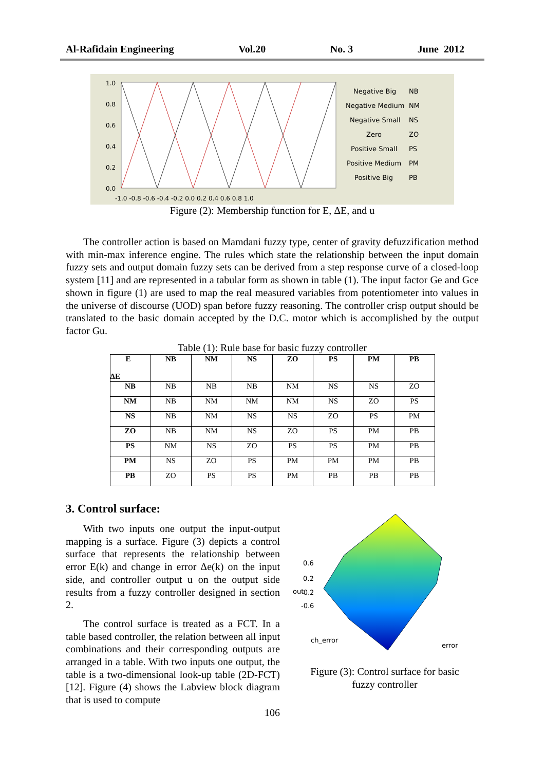Al-Rafidain Engineering Vol.20 No. 3 June 2012
1.0
0.8
0.6
0.4
0.2
0.0
-1.0 -0.8 -0.6 -0.4 -0.2 0.0 0.2 0.4 0.6 0.8 1.0
Negative Big
NB
Negative Medium
NM
Negative Small
NS
Zero
ZO
Positive Small
PS
Positive Medium
PM
Positive Big
PB
Figure (2): Membership function for E, ΔE, and u
The controller action is based on Mamdani fuzzy type, center of gravity defuzzification method with min-max inference engine. The rules which state the relationship between the input domain fuzzy sets and output domain fuzzy sets can be derived from a step response curve of a closed-loop system [11] and are represented in a tabular form as shown in table (1). The input factor Ge and Gce shown in figure (1) are used to map the real measured variables from potentiometer into values in the universe of discourse (UOD) span before fuzzy reasoning. The controller crisp output should be translated to the basic domain accepted by the D.C. motor which is accomplished by the output factor Gu.
Table (1): Rule base for basic fuzzy controller
| E ΔE | NB | NM | NS | ZO | PS | PM | PB |
| --- | --- | --- | --- | --- | --- | --- | --- |
| NB | NB | NB | NB | NM | NS | NS | ZO |
| NM | NB | NM | NM | NM | NS | ZO | PS |
| NS | NB | NM | NS | NS | ZO | PS | PM |
| ZO | NB | NM | NS | ZO | PS | PM | PB |
| PS | NM | NS | ZO | PS | PS | PM | PB |
| PM | NS | ZO | PS | PM | PM | PM | PB |
| PB | ZO | PS | PS | PM | PB | PB | PB |
3. Control surface:
With two inputs one output the input-output mapping is a surface. Figure (3) depicts a control surface that represents the relationship between error E(k) and change in error Δe(k) on the input side, and controller output u on the output side results from a fuzzy controller designed in section 2.
The control surface is treated as a FCT. In a table based controller, the relation between all input combinations and their corresponding outputs are arranged in a table. With two inputs one output, the table is a two-dimensional look-up table (2D-FCT) [12]. Figure (4) shows the Labview block diagram that is used to compute
0.6
0.2
-0.2
-0.6
out
ch_error
error
Figure (3): Control surface for basic fuzzy controller
106